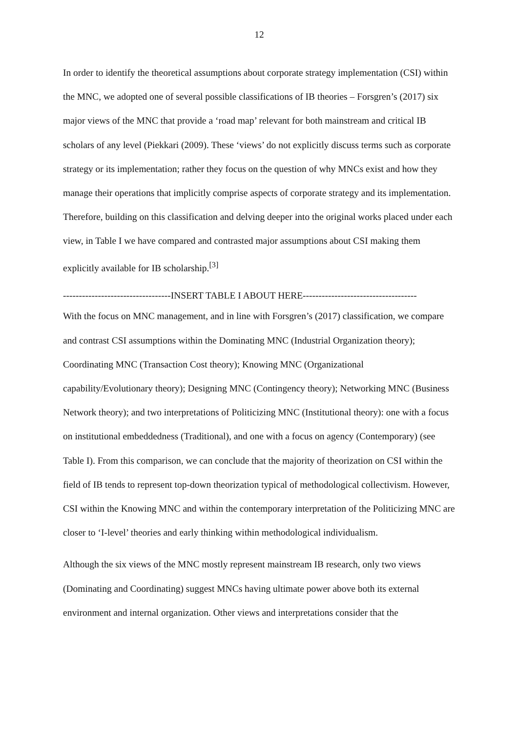12
In order to identify the theoretical assumptions about corporate strategy implementation (CSI) within the MNC, we adopted one of several possible classifications of IB theories – Forsgren’s (2017) six major views of the MNC that provide a ‘road map’ relevant for both mainstream and critical IB scholars of any level (Piekkari (2009). These ‘views’ do not explicitly discuss terms such as corporate strategy or its implementation; rather they focus on the question of why MNCs exist and how they manage their operations that implicitly comprise aspects of corporate strategy and its implementation. Therefore, building on this classification and delving deeper into the original works placed under each view, in Table I we have compared and contrasted major assumptions about CSI making them explicitly available for IB scholarship.<sup>[3]</sup>
----------------------------------INSERT TABLE I ABOUT HERE------------------------------------
With the focus on MNC management, and in line with Forsgren’s (2017) classification, we compare and contrast CSI assumptions within the Dominating MNC (Industrial Organization theory); Coordinating MNC (Transaction Cost theory); Knowing MNC (Organizational capability/Evolutionary theory); Designing MNC (Contingency theory); Networking MNC (Business Network theory); and two interpretations of Politicizing MNC (Institutional theory): one with a focus on institutional embeddedness (Traditional), and one with a focus on agency (Contemporary) (see Table I). From this comparison, we can conclude that the majority of theorization on CSI within the field of IB tends to represent top-down theorization typical of methodological collectivism. However, CSI within the Knowing MNC and within the contemporary interpretation of the Politicizing MNC are closer to ‘I-level’ theories and early thinking within methodological individualism.
Although the six views of the MNC mostly represent mainstream IB research, only two views (Dominating and Coordinating) suggest MNCs having ultimate power above both its external environment and internal organization. Other views and interpretations consider that the